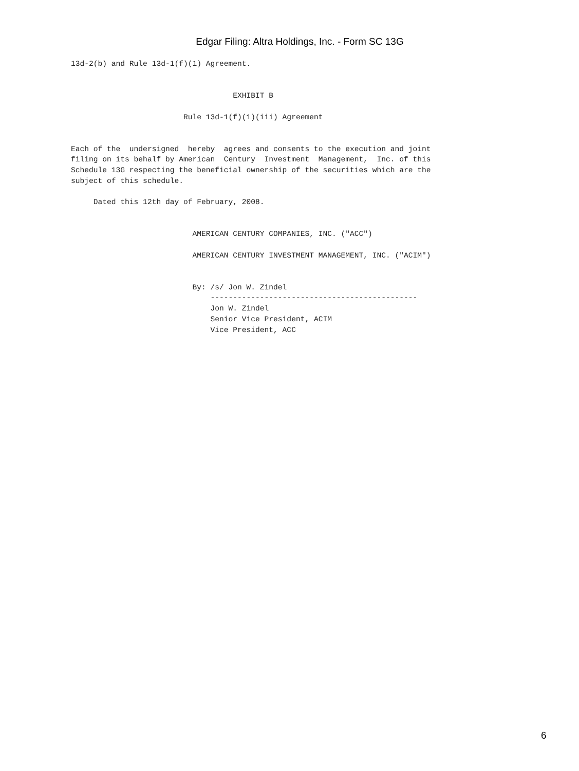Edgar Filing: Altra Holdings, Inc. - Form SC 13G
13d-2(b) and Rule 13d-1(f)(1) Agreement.


                                    EXHIBIT B

                         Rule 13d-1(f)(1)(iii) Agreement


Each of the  undersigned  hereby  agrees and consents to the execution and joint
filing on its behalf by American  Century  Investment  Management,  Inc. of this
Schedule 13G respecting the beneficial ownership of the securities which are the
subject of this schedule.

     Dated this 12th day of February, 2008.


                           AMERICAN CENTURY COMPANIES, INC. ("ACC")

                           AMERICAN CENTURY INVESTMENT MANAGEMENT, INC. ("ACIM")


                           By: /s/ Jon W. Zindel
                               ----------------------------------------------
                               Jon W. Zindel
                               Senior Vice President, ACIM
                               Vice President, ACC
6